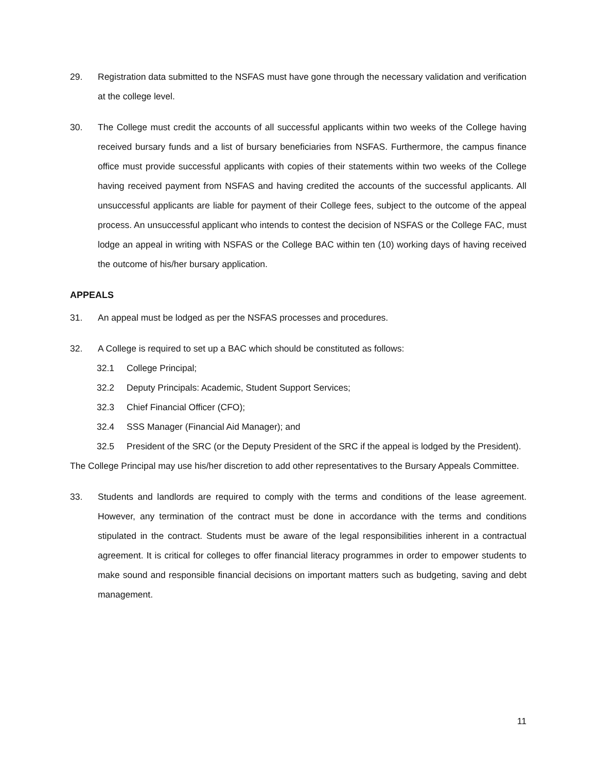29. Registration data submitted to the NSFAS must have gone through the necessary validation and verification at the college level.
30. The College must credit the accounts of all successful applicants within two weeks of the College having received bursary funds and a list of bursary beneficiaries from NSFAS. Furthermore, the campus finance office must provide successful applicants with copies of their statements within two weeks of the College having received payment from NSFAS and having credited the accounts of the successful applicants. All unsuccessful applicants are liable for payment of their College fees, subject to the outcome of the appeal process. An unsuccessful applicant who intends to contest the decision of NSFAS or the College FAC, must lodge an appeal in writing with NSFAS or the College BAC within ten (10) working days of having received the outcome of his/her bursary application.
APPEALS
31. An appeal must be lodged as per the NSFAS processes and procedures.
32. A College is required to set up a BAC which should be constituted as follows:
32.1 College Principal;
32.2 Deputy Principals: Academic, Student Support Services;
32.3 Chief Financial Officer (CFO);
32.4 SSS Manager (Financial Aid Manager); and
32.5 President of the SRC (or the Deputy President of the SRC if the appeal is lodged by the President).
The College Principal may use his/her discretion to add other representatives to the Bursary Appeals Committee.
33. Students and landlords are required to comply with the terms and conditions of the lease agreement. However, any termination of the contract must be done in accordance with the terms and conditions stipulated in the contract. Students must be aware of the legal responsibilities inherent in a contractual agreement. It is critical for colleges to offer financial literacy programmes in order to empower students to make sound and responsible financial decisions on important matters such as budgeting, saving and debt management.
11